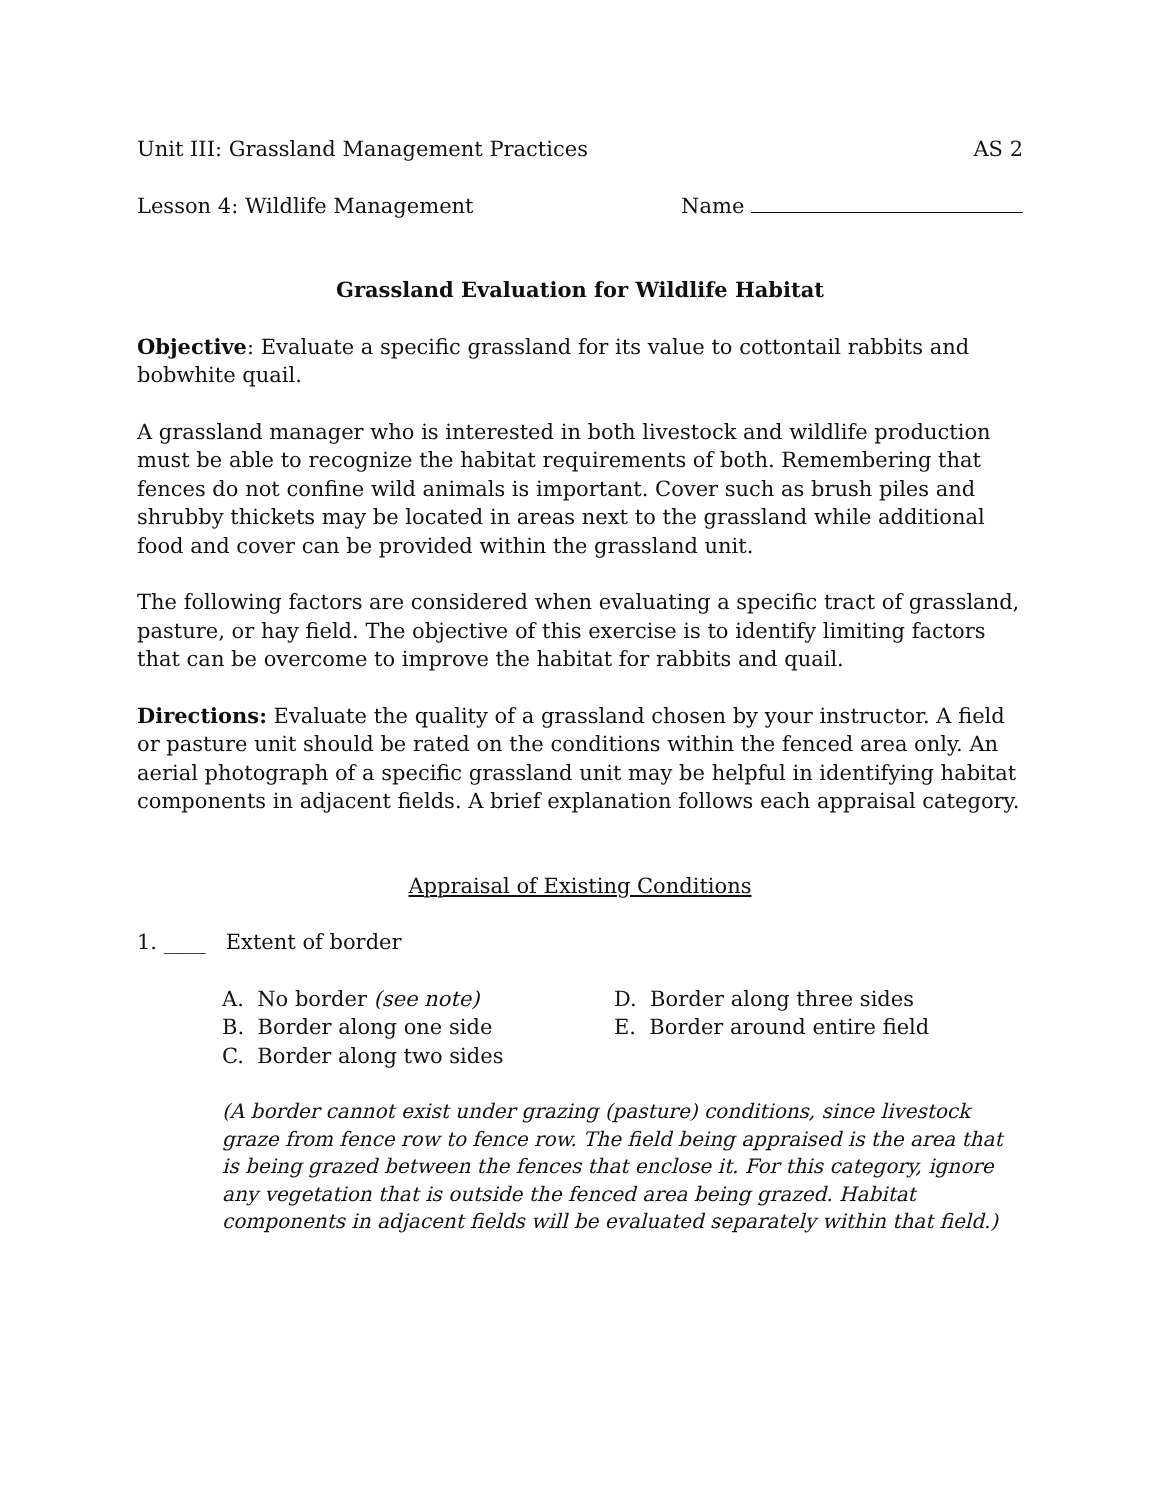Unit III: Grassland Management Practices AS 2
Lesson 4: Wildlife Management Name
Grassland Evaluation for Wildlife Habitat
Objective: Evaluate a specific grassland for its value to cottontail rabbits and bobwhite quail.
A grassland manager who is interested in both livestock and wildlife production must be able to recognize the habitat requirements of both. Remembering that fences do not confine wild animals is important. Cover such as brush piles and shrubby thickets may be located in areas next to the grassland while additional food and cover can be provided within the grassland unit.
The following factors are considered when evaluating a specific tract of grassland, pasture, or hay field. The objective of this exercise is to identify limiting factors that can be overcome to improve the habitat for rabbits and quail.
Directions: Evaluate the quality of a grassland chosen by your instructor. A field or pasture unit should be rated on the conditions within the fenced area only. An aerial photograph of a specific grassland unit may be helpful in identifying habitat components in adjacent fields. A brief explanation follows each appraisal category.
Appraisal of Existing Conditions
1. ____ Extent of border
A. No border (see note)
D. Border along three sides
B. Border along one side
E. Border around entire field
C. Border along two sides
(A border cannot exist under grazing (pasture) conditions, since livestock graze from fence row to fence row. The field being appraised is the area that is being grazed between the fences that enclose it. For this category, ignore any vegetation that is outside the fenced area being grazed. Habitat components in adjacent fields will be evaluated separately within that field.)